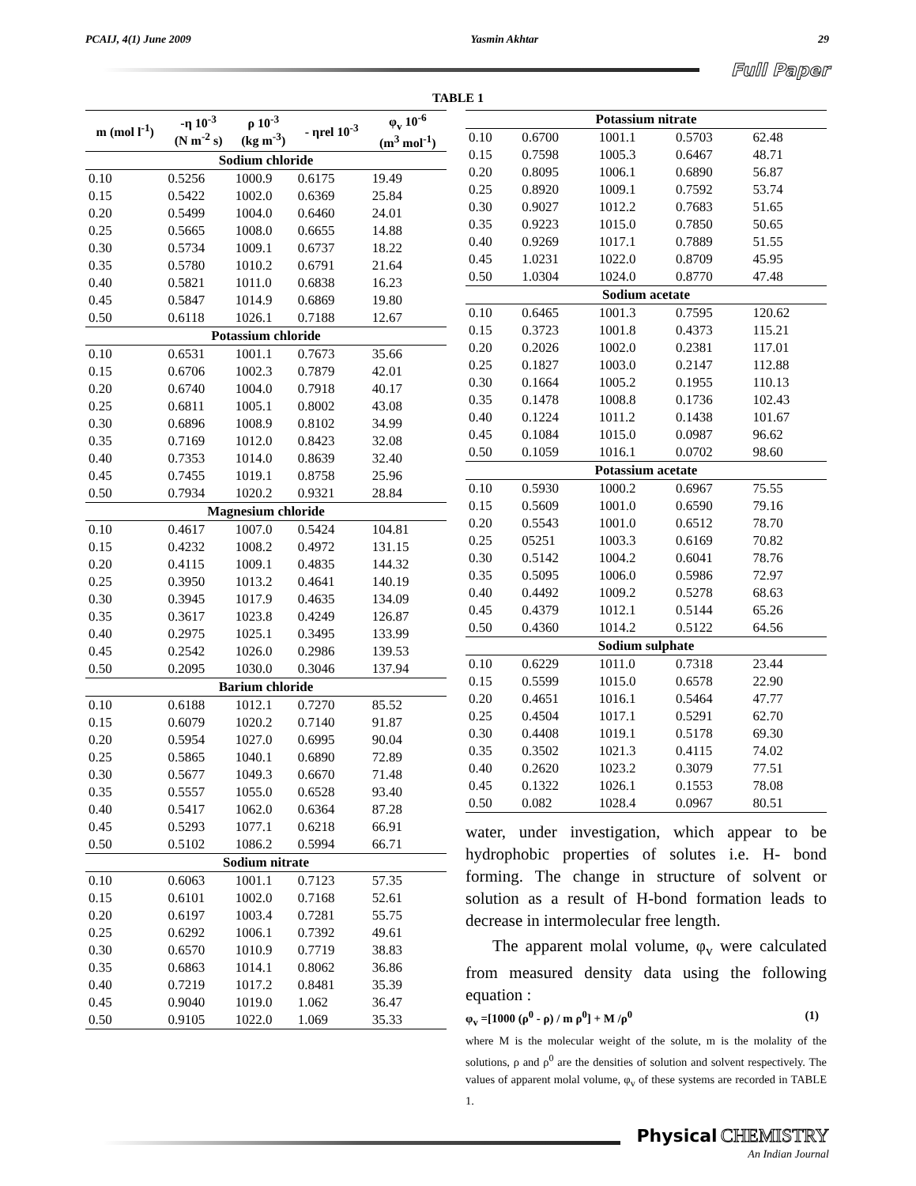PCAIJ, 4(1) June 2009 Yasmin Akhtar 29
Full Paper
TABLE 1
| m (mol l<sup>-1</sup>) | -η 10<sup>-3</sup> (N m<sup>-2</sup> s) | ρ 10<sup>-3</sup> (kg m<sup>-3</sup>) | - ηrel 10<sup>-3</sup> | φ<sub>v</sub> 10<sup>-6</sup> (m<sup>3</sup> mol<sup>-1</sup>) |
| --- | --- | --- | --- | --- |
| Sodium chloride | | | | |
| 0.10 | 0.5256 | 1000.9 | 0.6175 | 19.49 |
| 0.15 | 0.5422 | 1002.0 | 0.6369 | 25.84 |
| 0.20 | 0.5499 | 1004.0 | 0.6460 | 24.01 |
| 0.25 | 0.5665 | 1008.0 | 0.6655 | 14.88 |
| 0.30 | 0.5734 | 1009.1 | 0.6737 | 18.22 |
| 0.35 | 0.5780 | 1010.2 | 0.6791 | 21.64 |
| 0.40 | 0.5821 | 1011.0 | 0.6838 | 16.23 |
| 0.45 | 0.5847 | 1014.9 | 0.6869 | 19.80 |
| 0.50 | 0.6118 | 1026.1 | 0.7188 | 12.67 |
| Potassium chloride | | | | |
| 0.10 | 0.6531 | 1001.1 | 0.7673 | 35.66 |
| 0.15 | 0.6706 | 1002.3 | 0.7879 | 42.01 |
| 0.20 | 0.6740 | 1004.0 | 0.7918 | 40.17 |
| 0.25 | 0.6811 | 1005.1 | 0.8002 | 43.08 |
| 0.30 | 0.6896 | 1008.9 | 0.8102 | 34.99 |
| 0.35 | 0.7169 | 1012.0 | 0.8423 | 32.08 |
| 0.40 | 0.7353 | 1014.0 | 0.8639 | 32.40 |
| 0.45 | 0.7455 | 1019.1 | 0.8758 | 25.96 |
| 0.50 | 0.7934 | 1020.2 | 0.9321 | 28.84 |
| Magnesium chloride | | | | |
| 0.10 | 0.4617 | 1007.0 | 0.5424 | 104.81 |
| 0.15 | 0.4232 | 1008.2 | 0.4972 | 131.15 |
| 0.20 | 0.4115 | 1009.1 | 0.4835 | 144.32 |
| 0.25 | 0.3950 | 1013.2 | 0.4641 | 140.19 |
| 0.30 | 0.3945 | 1017.9 | 0.4635 | 134.09 |
| 0.35 | 0.3617 | 1023.8 | 0.4249 | 126.87 |
| 0.40 | 0.2975 | 1025.1 | 0.3495 | 133.99 |
| 0.45 | 0.2542 | 1026.0 | 0.2986 | 139.53 |
| 0.50 | 0.2095 | 1030.0 | 0.3046 | 137.94 |
| Barium chloride | | | | |
| 0.10 | 0.6188 | 1012.1 | 0.7270 | 85.52 |
| 0.15 | 0.6079 | 1020.2 | 0.7140 | 91.87 |
| 0.20 | 0.5954 | 1027.0 | 0.6995 | 90.04 |
| 0.25 | 0.5865 | 1040.1 | 0.6890 | 72.89 |
| 0.30 | 0.5677 | 1049.3 | 0.6670 | 71.48 |
| 0.35 | 0.5557 | 1055.0 | 0.6528 | 93.40 |
| 0.40 | 0.5417 | 1062.0 | 0.6364 | 87.28 |
| 0.45 | 0.5293 | 1077.1 | 0.6218 | 66.91 |
| 0.50 | 0.5102 | 1086.2 | 0.5994 | 66.71 |
| Sodium nitrate | | | | |
| 0.10 | 0.6063 | 1001.1 | 0.7123 | 57.35 |
| 0.15 | 0.6101 | 1002.0 | 0.7168 | 52.61 |
| 0.20 | 0.6197 | 1003.4 | 0.7281 | 55.75 |
| 0.25 | 0.6292 | 1006.1 | 0.7392 | 49.61 |
| 0.30 | 0.6570 | 1010.9 | 0.7719 | 38.83 |
| 0.35 | 0.6863 | 1014.1 | 0.8062 | 36.86 |
| 0.40 | 0.7219 | 1017.2 | 0.8481 | 35.39 |
| 0.45 | 0.9040 | 1019.0 | 1.062 | 36.47 |
| 0.50 | 0.9105 | 1022.0 | 1.069 | 35.33 |
| Potassium nitrate | | | | |
| 0.10 | 0.6700 | 1001.1 | 0.5703 | 62.48 |
| 0.15 | 0.7598 | 1005.3 | 0.6467 | 48.71 |
| 0.20 | 0.8095 | 1006.1 | 0.6890 | 56.87 |
| 0.25 | 0.8920 | 1009.1 | 0.7592 | 53.74 |
| 0.30 | 0.9027 | 1012.2 | 0.7683 | 51.65 |
| 0.35 | 0.9223 | 1015.0 | 0.7850 | 50.65 |
| 0.40 | 0.9269 | 1017.1 | 0.7889 | 51.55 |
| 0.45 | 1.0231 | 1022.0 | 0.8709 | 45.95 |
| 0.50 | 1.0304 | 1024.0 | 0.8770 | 47.48 |
| Sodium acetate | | | | |
| 0.10 | 0.6465 | 1001.3 | 0.7595 | 120.62 |
| 0.15 | 0.3723 | 1001.8 | 0.4373 | 115.21 |
| 0.20 | 0.2026 | 1002.0 | 0.2381 | 117.01 |
| 0.25 | 0.1827 | 1003.0 | 0.2147 | 112.88 |
| 0.30 | 0.1664 | 1005.2 | 0.1955 | 110.13 |
| 0.35 | 0.1478 | 1008.8 | 0.1736 | 102.43 |
| 0.40 | 0.1224 | 1011.2 | 0.1438 | 101.67 |
| 0.45 | 0.1084 | 1015.0 | 0.0987 | 96.62 |
| 0.50 | 0.1059 | 1016.1 | 0.0702 | 98.60 |
| Potassium acetate | | | | |
| 0.10 | 0.5930 | 1000.2 | 0.6967 | 75.55 |
| 0.15 | 0.5609 | 1001.0 | 0.6590 | 79.16 |
| 0.20 | 0.5543 | 1001.0 | 0.6512 | 78.70 |
| 0.25 | 05251 | 1003.3 | 0.6169 | 70.82 |
| 0.30 | 0.5142 | 1004.2 | 0.6041 | 78.76 |
| 0.35 | 0.5095 | 1006.0 | 0.5986 | 72.97 |
| 0.40 | 0.4492 | 1009.2 | 0.5278 | 68.63 |
| 0.45 | 0.4379 | 1012.1 | 0.5144 | 65.26 |
| 0.50 | 0.4360 | 1014.2 | 0.5122 | 64.56 |
| Sodium sulphate | | | | |
| 0.10 | 0.6229 | 1011.0 | 0.7318 | 23.44 |
| 0.15 | 0.5599 | 1015.0 | 0.6578 | 22.90 |
| 0.20 | 0.4651 | 1016.1 | 0.5464 | 47.77 |
| 0.25 | 0.4504 | 1017.1 | 0.5291 | 62.70 |
| 0.30 | 0.4408 | 1019.1 | 0.5178 | 69.30 |
| 0.35 | 0.3502 | 1021.3 | 0.4115 | 74.02 |
| 0.40 | 0.2620 | 1023.2 | 0.3079 | 77.51 |
| 0.45 | 0.1322 | 1026.1 | 0.1553 | 78.08 |
| 0.50 | 0.082 | 1028.4 | 0.0967 | 80.51 |
water, under investigation, which appear to be hydrophobic properties of solutes i.e. H- bond forming. The change in structure of solvent or solution as a result of H-bond formation leads to decrease in intermolecular free length.
The apparent molal volume, φ<sub>v</sub> were calculated from measured density data using the following equation :
φ<sub>v</sub> =[1000 (ρ<sup>0</sup> - ρ) / m ρ<sup>0</sup>] + M /ρ<sup>0</sup> (1)
where M is the molecular weight of the solute, m is the molality of the solutions, ρ and ρ<sup>0</sup> are the densities of solution and solvent respectively. The values of apparent molal volume, φ<sub>v</sub> of these systems are recorded in TABLE 1.
Physical CHEMISTRY
An Indian Journal